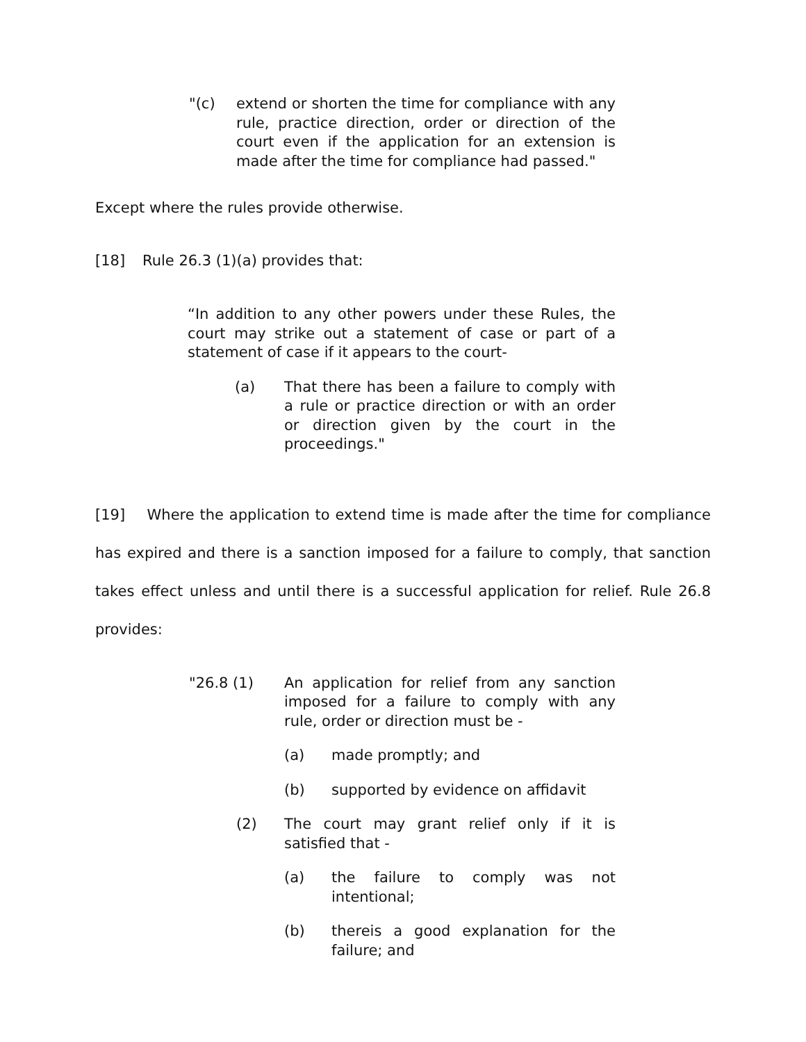"(c) extend or shorten the time for compliance with any rule, practice direction, order or direction of the court even if the application for an extension is made after the time for compliance had passed."
Except where the rules provide otherwise.
[18] Rule 26.3 (1)(a) provides that:
“In addition to any other powers under these Rules, the court may strike out a statement of case or part of a statement of case if it appears to the court-
(a) That there has been a failure to comply with a rule or practice direction or with an order or direction given by the court in the proceedings."
[19] Where the application to extend time is made after the time for compliance has expired and there is a sanction imposed for a failure to comply, that sanction takes effect unless and until there is a successful application for relief. Rule 26.8 provides:
"26.8 (1) An application for relief from any sanction imposed for a failure to comply with any rule, order or direction must be -
(a) made promptly; and
(b) supported by evidence on affidavit
(2) The court may grant relief only if it is satisfied that -
(a) the failure to comply was not intentional;
(b) thereis a good explanation for the failure; and